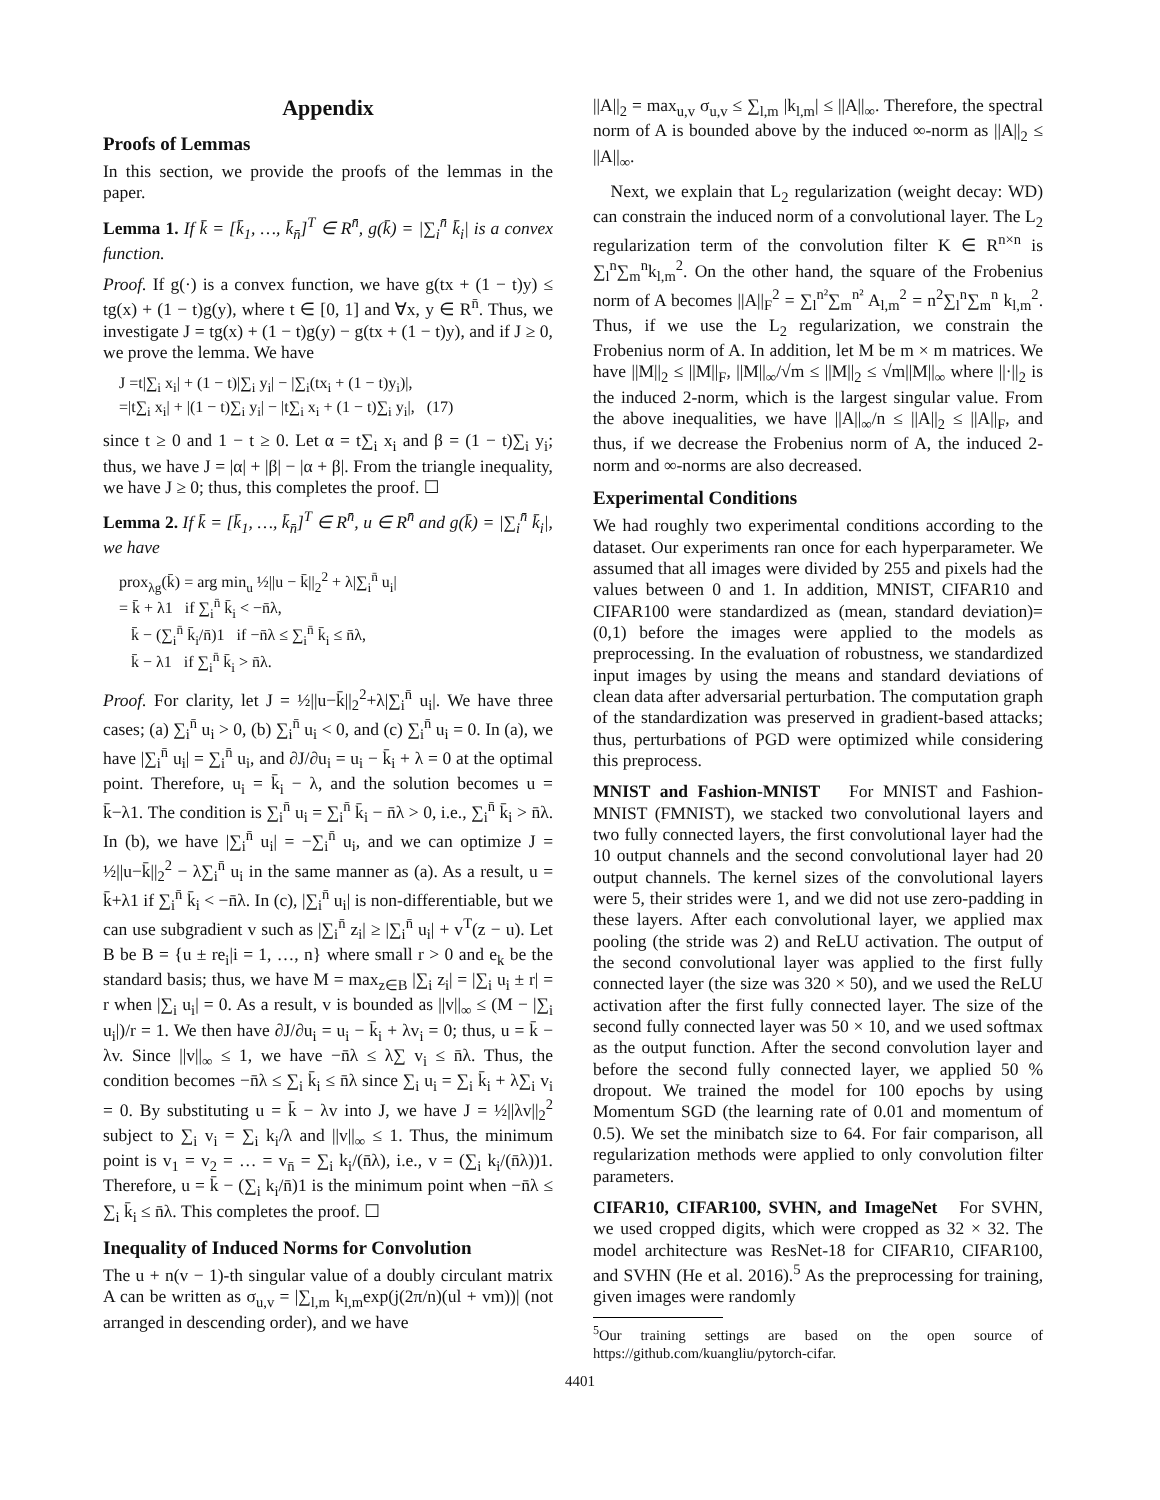Appendix
Proofs of Lemmas
In this section, we provide the proofs of the lemmas in the paper.
Lemma 1. If k̄ = [k̄<sub>1</sub>, …, k̄<sub>n̄</sub>]<sup>T</sup> ∈ R<sup>n̄</sup>, g(k̄) = |∑<sub>i</sub><sup>n̄</sup> k̄<sub>i</sub>| is a convex function.
Proof. If g(·) is a convex function, we have g(tx + (1 − t)y) ≤ tg(x) + (1 − t)g(y), where t ∈ [0, 1] and ∀x, y ∈ R<sup>n̄</sup>. Thus, we investigate J = tg(x) + (1 − t)g(y) − g(tx + (1 − t)y), and if J ≥ 0, we prove the lemma. We have
J =t|∑<sub>i</sub> x<sub>i</sub>| + (1 − t)|∑<sub>i</sub> y<sub>i</sub>| − |∑<sub>i</sub>(tx<sub>i</sub> + (1 − t)y<sub>i</sub>)|,
=|t∑<sub>i</sub> x<sub>i</sub>| + |(1 − t)∑<sub>i</sub> y<sub>i</sub>| − |t∑<sub>i</sub> x<sub>i</sub> + (1 − t)∑<sub>i</sub> y<sub>i</sub>|, (17)
since t ≥ 0 and 1 − t ≥ 0. Let α = t∑<sub>i</sub> x<sub>i</sub> and β = (1 − t)∑<sub>i</sub> y<sub>i</sub>; thus, we have J = |α| + |β| − |α + β|. From the triangle inequality, we have J ≥ 0; thus, this completes the proof. ☐
Lemma 2. If k̄ = [k̄<sub>1</sub>, …, k̄<sub>n̄</sub>]<sup>T</sup> ∈ R<sup>n̄</sup>, u ∈ R<sup>n̄</sup> and g(k̄) = |∑<sub>i</sub><sup>n̄</sup> k̄<sub>i</sub>|, we have
prox<sub>λg</sub>(k̄) = arg min<sub>u</sub> ½||u − k̄||<sub>2</sub><sup>2</sup> + λ|∑<sub>i</sub><sup>n̄</sup> u<sub>i</sub>|
= k̄ + λ1 if ∑<sub>i</sub><sup>n̄</sup> k̄<sub>i</sub> < −n̄λ,
k̄ − (∑<sub>i</sub><sup>n̄</sup> k̄<sub>i</sub>/n̄)1 if −n̄λ ≤ ∑<sub>i</sub><sup>n̄</sup> k̄<sub>i</sub> ≤ n̄λ,
k̄ − λ1 if ∑<sub>i</sub><sup>n̄</sup> k̄<sub>i</sub> > n̄λ.
Proof. For clarity, let J = ½||u−k̄||<sub>2</sub><sup>2</sup>+λ|∑<sub>i</sub><sup>n̄</sup> u<sub>i</sub>|. We have three cases; (a) ∑<sub>i</sub><sup>n̄</sup> u<sub>i</sub> > 0, (b) ∑<sub>i</sub><sup>n̄</sup> u<sub>i</sub> < 0, and (c) ∑<sub>i</sub><sup>n̄</sup> u<sub>i</sub> = 0. In (a), we have |∑<sub>i</sub><sup>n̄</sup> u<sub>i</sub>| = ∑<sub>i</sub><sup>n̄</sup> u<sub>i</sub>, and ∂J/∂u<sub>i</sub> = u<sub>i</sub> − k̄<sub>i</sub> + λ = 0 at the optimal point. Therefore, u<sub>i</sub> = k̄<sub>i</sub> − λ, and the solution becomes u = k̄−λ1. The condition is ∑<sub>i</sub><sup>n̄</sup> u<sub>i</sub> = ∑<sub>i</sub><sup>n̄</sup> k̄<sub>i</sub> − n̄λ > 0, i.e., ∑<sub>i</sub><sup>n̄</sup> k̄<sub>i</sub> > n̄λ. In (b), we have |∑<sub>i</sub><sup>n̄</sup> u<sub>i</sub>| = −∑<sub>i</sub><sup>n̄</sup> u<sub>i</sub>, and we can optimize J = ½||u−k̄||<sub>2</sub><sup>2</sup> − λ∑<sub>i</sub><sup>n̄</sup> u<sub>i</sub> in the same manner as (a). As a result, u = k̄+λ1 if ∑<sub>i</sub><sup>n̄</sup> k̄<sub>i</sub> < −n̄λ. In (c), |∑<sub>i</sub><sup>n̄</sup> u<sub>i</sub>| is non-differentiable, but we can use subgradient v such as |∑<sub>i</sub><sup>n̄</sup> z<sub>i</sub>| ≥ |∑<sub>i</sub><sup>n̄</sup> u<sub>i</sub>| + v<sup>T</sup>(z − u). Let B be B = {u ± re<sub>i</sub>|i = 1, …, n} where small r > 0 and e<sub>k</sub> be the standard basis; thus, we have M = max<sub>z∈B</sub> |∑<sub>i</sub> z<sub>i</sub>| = |∑<sub>i</sub> u<sub>i</sub> ± r| = r when |∑<sub>i</sub> u<sub>i</sub>| = 0. As a result, v is bounded as ||v||<sub>∞</sub> ≤ (M − |∑<sub>i</sub> u<sub>i</sub>|)/r = 1. We then have ∂J/∂u<sub>i</sub> = u<sub>i</sub> − k̄<sub>i</sub> + λv<sub>i</sub> = 0; thus, u = k̄ − λv. Since ||v||<sub>∞</sub> ≤ 1, we have −n̄λ ≤ λ∑ v<sub>i</sub> ≤ n̄λ. Thus, the condition becomes −n̄λ ≤ ∑<sub>i</sub> k̄<sub>i</sub> ≤ n̄λ since ∑<sub>i</sub> u<sub>i</sub> = ∑<sub>i</sub> k̄<sub>i</sub> + λ∑<sub>i</sub> v<sub>i</sub> = 0. By substituting u = k̄ − λv into J, we have J = ½||λv||<sub>2</sub><sup>2</sup> subject to ∑<sub>i</sub> v<sub>i</sub> = ∑<sub>i</sub> k<sub>i</sub>/λ and ||v||<sub>∞</sub> ≤ 1. Thus, the minimum point is v<sub>1</sub> = v<sub>2</sub> = … = v<sub>n̄</sub> = ∑<sub>i</sub> k<sub>i</sub>/(n̄λ), i.e., v = (∑<sub>i</sub> k<sub>i</sub>/(n̄λ))1. Therefore, u = k̄ − (∑<sub>i</sub> k<sub>i</sub>/n̄)1 is the minimum point when −n̄λ ≤ ∑<sub>i</sub> k̄<sub>i</sub> ≤ n̄λ. This completes the proof. ☐
Inequality of Induced Norms for Convolution
The u + n(v − 1)-th singular value of a doubly circulant matrix A can be written as σ<sub>u,v</sub> = |∑<sub>l,m</sub> k<sub>l,m</sub>exp(j(2π/n)(ul + vm))| (not arranged in descending order), and we have
||A||<sub>2</sub> = max<sub>u,v</sub> σ<sub>u,v</sub> ≤ ∑<sub>l,m</sub> |k<sub>l,m</sub>| ≤ ||A||<sub>∞</sub>. Therefore, the spectral norm of A is bounded above by the induced ∞-norm as ||A||<sub>2</sub> ≤ ||A||<sub>∞</sub>.
Next, we explain that L<sub>2</sub> regularization (weight decay: WD) can constrain the induced norm of a convolutional layer. The L<sub>2</sub> regularization term of the convolution filter K ∈ R<sup>n×n</sup> is ∑<sub>l</sub><sup>n</sup>∑<sub>m</sub><sup>n</sup>k<sub>l,m</sub><sup>2</sup>. On the other hand, the square of the Frobenius norm of A becomes ||A||<sub>F</sub><sup>2</sup> = ∑<sub>l</sub><sup>n²</sup>∑<sub>m</sub><sup>n²</sup> A<sub>l,m</sub><sup>2</sup> = n<sup>2</sup>∑<sub>l</sub><sup>n</sup>∑<sub>m</sub><sup>n</sup> k<sub>l,m</sub><sup>2</sup>. Thus, if we use the L<sub>2</sub> regularization, we constrain the Frobenius norm of A. In addition, let M be m × m matrices. We have ||M||<sub>2</sub> ≤ ||M||<sub>F</sub>, ||M||<sub>∞</sub>/√m ≤ ||M||<sub>2</sub> ≤ √m||M||<sub>∞</sub> where ||·||<sub>2</sub> is the induced 2-norm, which is the largest singular value. From the above inequalities, we have ||A||<sub>∞</sub>/n ≤ ||A||<sub>2</sub> ≤ ||A||<sub>F</sub>, and thus, if we decrease the Frobenius norm of A, the induced 2-norm and ∞-norms are also decreased.
Experimental Conditions
We had roughly two experimental conditions according to the dataset. Our experiments ran once for each hyperparameter. We assumed that all images were divided by 255 and pixels had the values between 0 and 1. In addition, MNIST, CIFAR10 and CIFAR100 were standardized as (mean, standard deviation)=(0,1) before the images were applied to the models as preprocessing. In the evaluation of robustness, we standardized input images by using the means and standard deviations of clean data after adversarial perturbation. The computation graph of the standardization was preserved in gradient-based attacks; thus, perturbations of PGD were optimized while considering this preprocess.
MNIST and Fashion-MNIST For MNIST and Fashion-MNIST (FMNIST), we stacked two convolutional layers and two fully connected layers, the first convolutional layer had the 10 output channels and the second convolutional layer had 20 output channels. The kernel sizes of the convolutional layers were 5, their strides were 1, and we did not use zero-padding in these layers. After each convolutional layer, we applied max pooling (the stride was 2) and ReLU activation. The output of the second convolutional layer was applied to the first fully connected layer (the size was 320 × 50), and we used the ReLU activation after the first fully connected layer. The size of the second fully connected layer was 50 × 10, and we used softmax as the output function. After the second convolution layer and before the second fully connected layer, we applied 50 % dropout. We trained the model for 100 epochs by using Momentum SGD (the learning rate of 0.01 and momentum of 0.5). We set the minibatch size to 64. For fair comparison, all regularization methods were applied to only convolution filter parameters.
CIFAR10, CIFAR100, SVHN, and ImageNet For SVHN, we used cropped digits, which were cropped as 32 × 32. The model architecture was ResNet-18 for CIFAR10, CIFAR100, and SVHN (He et al. 2016).<sup>5</sup> As the preprocessing for training, given images were randomly
<sup>5</sup> Our training settings are based on the open source of https://github.com/kuangliu/pytorch-cifar.
4401